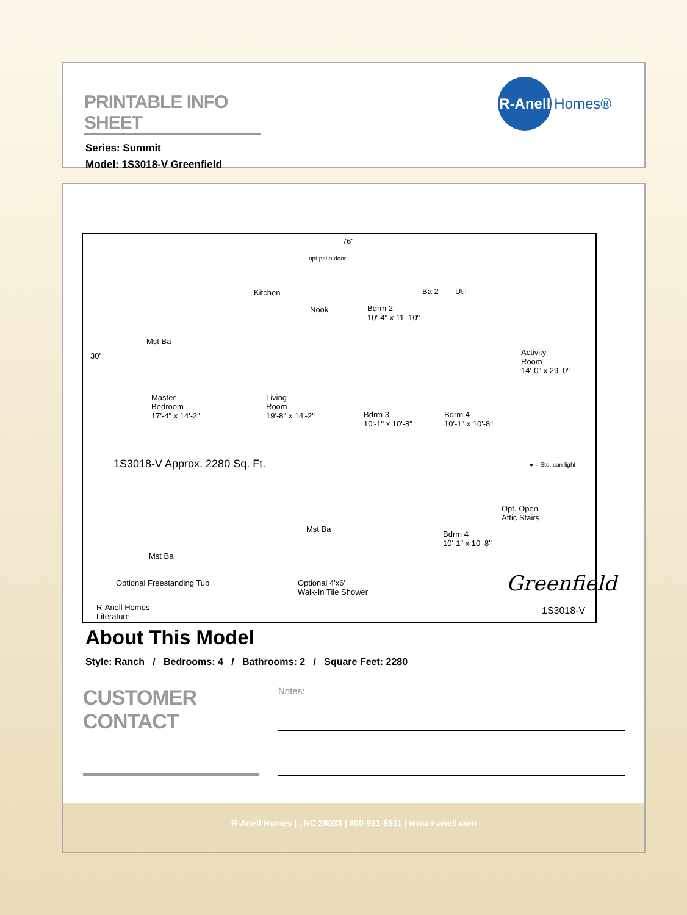PRINTABLE INFO SHEET
Series: Summit
Model: 1S3018-V Greenfield
R-Anell
Homes®
76'
opt patio door
Kitchen
Nook Bdrm 2
10'-4" x 11'-10"
Ba 2 Util
Mst Ba
30' Activity
Room
14'-0" x 29'-0"
Master
Bedroom
17'-4" x 14'-2"
Living
Room
19'-8" x 14'-2" Bdrm 3
10'-1" x 10'-8"
Bdrm 4
10'-1" x 10'-8"
1S3018-V Approx. 2280 Sq. Ft. ● = Std. can light
Mst Ba
Optional Freestanding Tub
Mst Ba
Optional 4'x6'
Walk-In Tile Shower
Opt. Open
Attic Stairs
Bdrm 4
10'-1" x 10'-8"
Greenfield
R-Anell Homes
Literature
1S3018-V
About This Model
Style: Ranch / Bedrooms: 4 / Bathrooms: 2 / Square Feet: 2280
CUSTOMER CONTACT
Notes:
R-Anell Homes | , NC 28033 | 800-951-5511 | www.r-anell.com